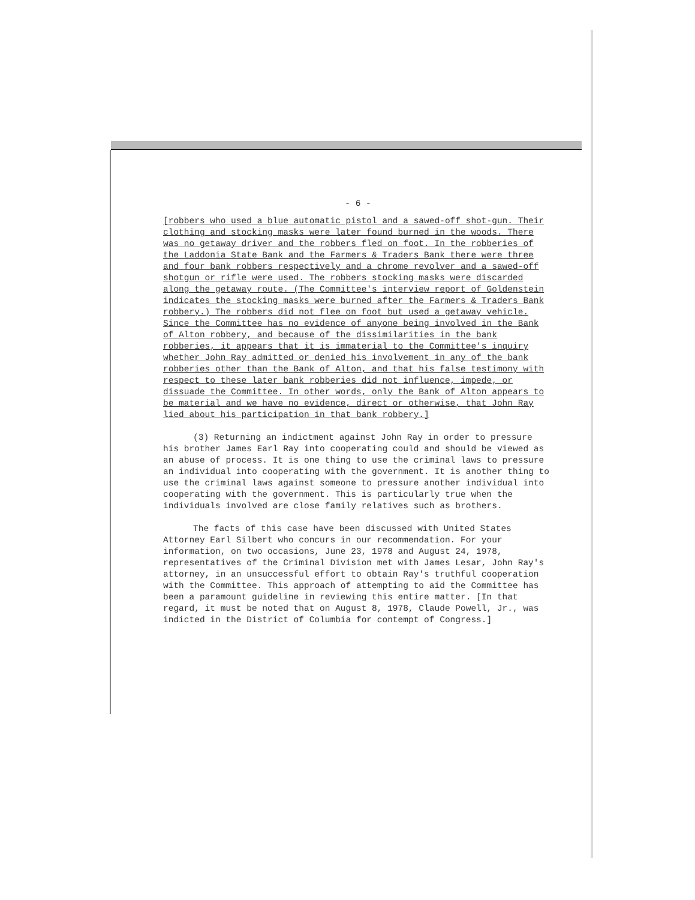- 6 -
[robbers who used a blue automatic pistol and a sawed-off shot-gun. Their clothing and stocking masks were later found burned in the woods. There was no getaway driver and the robbers fled on foot. In the robberies of the Laddonia State Bank and the Farmers & Traders Bank there were three and four bank robbers respectively and a chrome revolver and a sawed-off shotgun or rifle were used. The robbers stocking masks were discarded along the getaway route. (The Committee's interview report of Goldenstein indicates the stocking masks were burned after the Farmers & Traders Bank robbery.) The robbers did not flee on foot but used a getaway vehicle. Since the Committee has no evidence of anyone being involved in the Bank of Alton robbery, and because of the dissimilarities in the bank robberies, it appears that it is immaterial to the Committee's inquiry whether John Ray admitted or denied his involvement in any of the bank robberies other than the Bank of Alton, and that his false testimony with respect to these later bank robberies did not influence, impede, or dissuade the Committee. In other words, only the Bank of Alton appears to be material and we have no evidence, direct or otherwise, that John Ray lied about his participation in that bank robbery.]
(3) Returning an indictment against John Ray in order to pressure his brother James Earl Ray into cooperating could and should be viewed as an abuse of process. It is one thing to use the criminal laws to pressure an individual into cooperating with the government. It is another thing to use the criminal laws against someone to pressure another individual into cooperating with the government. This is particularly true when the individuals involved are close family relatives such as brothers.
The facts of this case have been discussed with United States Attorney Earl Silbert who concurs in our recommendation. For your information, on two occasions, June 23, 1978 and August 24, 1978, representatives of the Criminal Division met with James Lesar, John Ray's attorney, in an unsuccessful effort to obtain Ray's truthful cooperation with the Committee. This approach of attempting to aid the Committee has been a paramount guideline in reviewing this entire matter. [In that regard, it must be noted that on August 8, 1978, Claude Powell, Jr., was indicted in the District of Columbia for contempt of Congress.]